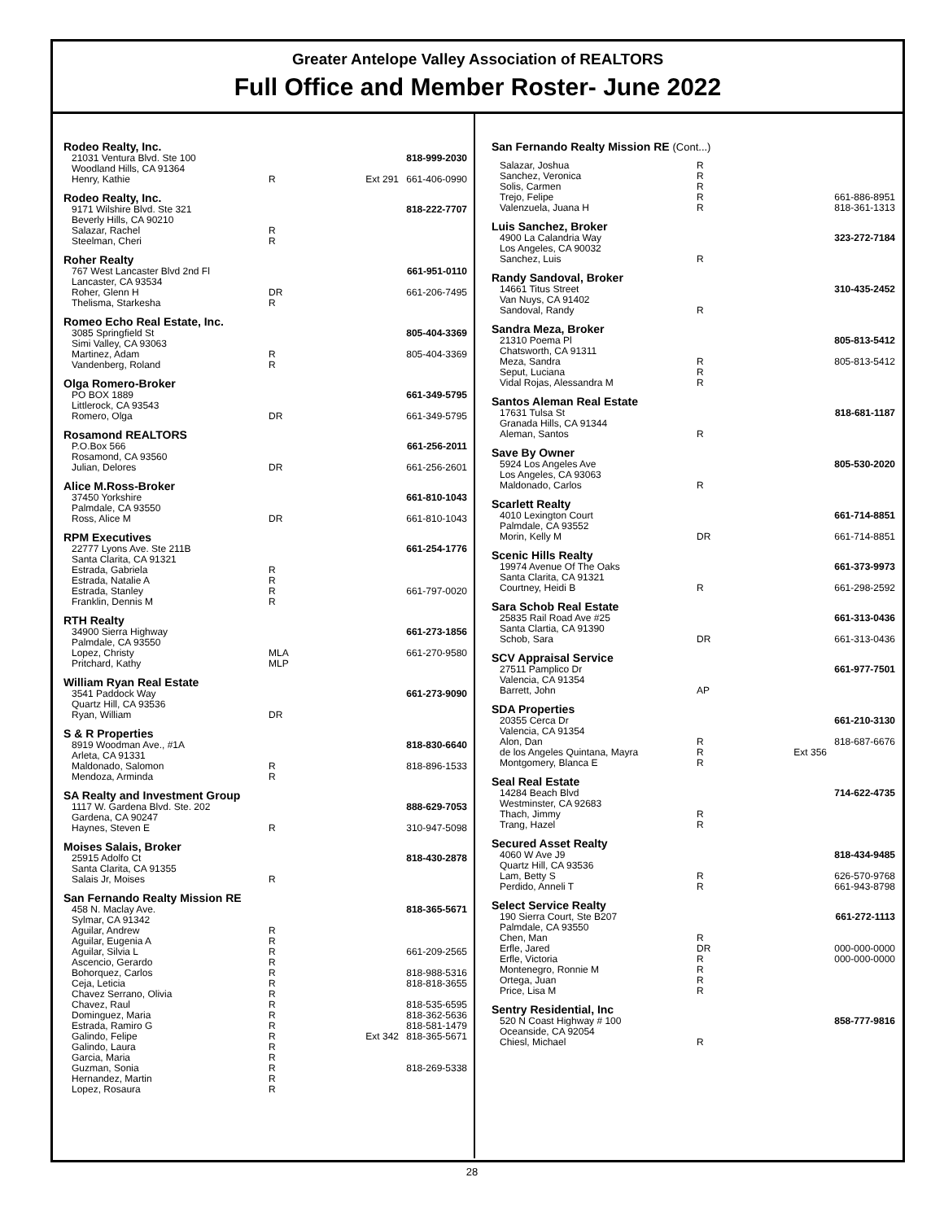Greater Antelope Valley Association of REALTORS
Full Office and Member Roster- June 2022
Rodeo Realty, Inc.
21031 Ventura Blvd. Ste 100 818-999-2030
Woodland Hills, CA 91364
Henry, Kathie R Ext 291 661-406-0990
Rodeo Realty, Inc.
9171 Wilshire Blvd. Ste 321 818-222-7707
Beverly Hills, CA 90210
Salazar, Rachel R
Steelman, Cheri R
Roher Realty
767 West Lancaster Blvd 2nd Fl 661-951-0110
Lancaster, CA 93534
Roher, Glenn H DR 661-206-7495
Thelisma, Starkesha R
Romeo Echo Real Estate, Inc.
3085 Springfield St 805-404-3369
Simi Valley, CA 93063
Martinez, Adam R 805-404-3369
Vandenberg, Roland R
Olga Romero-Broker
PO BOX 1889 661-349-5795
Littlerock, CA 93543
Romero, Olga DR 661-349-5795
Rosamond REALTORS
P.O.Box 566 661-256-2011
Rosamond, CA 93560
Julian, Delores DR 661-256-2601
Alice M.Ross-Broker
37450 Yorkshire 661-810-1043
Palmdale, CA 93550
Ross, Alice M DR 661-810-1043
RPM Executives
22777 Lyons Ave. Ste 211B 661-254-1776
Santa Clarita, CA 91321
Estrada, Gabriela R
Estrada, Natalie A R
Estrada, Stanley R 661-797-0020
Franklin, Dennis M R
RTH Realty
34900 Sierra Highway 661-273-1856
Palmdale, CA 93550
Lopez, Christy MLA 661-270-9580
Pritchard, Kathy MLP
William Ryan Real Estate
3541 Paddock Way 661-273-9090
Quartz Hill, CA 93536
Ryan, William DR
S & R Properties
8919 Woodman Ave., #1A 818-830-6640
Arleta, CA 91331
Maldonado, Salomon R 818-896-1533
Mendoza, Arminda R
SA Realty and Investment Group
1117 W. Gardena Blvd. Ste. 202 888-629-7053
Gardena, CA 90247
Haynes, Steven E R 310-947-5098
Moises Salais, Broker
25915 Adolfo Ct 818-430-2878
Santa Clarita, CA 91355
Salais Jr, Moises R
San Fernando Realty Mission RE
458 N. Maclay Ave. 818-365-5671
Sylmar, CA 91342
Aguilar, Andrew R
Aguilar, Eugenia A R
Aguilar, Silvia L R 661-209-2565
Ascencio, Gerardo R
Bohorquez, Carlos R 818-988-5316
Ceja, Leticia R 818-818-3655
Chavez Serrano, Olivia R
Chavez, Raul R 818-535-6595
Dominguez, Maria R 818-362-5636
Estrada, Ramiro G R 818-581-1479
Galindo, Felipe R Ext 342 818-365-5671
Galindo, Laura R
Garcia, Maria R
Guzman, Sonia R 818-269-5338
Hernandez, Martin R
Lopez, Rosaura R
San Fernando Realty Mission RE (Cont...)
Salazar, Joshua R
Sanchez, Veronica R
Solis, Carmen R
Trejo, Felipe R 661-886-8951
Valenzuela, Juana H R 818-361-1313
Luis Sanchez, Broker
4900 La Calandria Way 323-272-7184
Los Angeles, CA 90032
Sanchez, Luis R
Randy Sandoval, Broker
14661 Titus Street 310-435-2452
Van Nuys, CA 91402
Sandoval, Randy R
Sandra Meza, Broker
21310 Poema Pl 805-813-5412
Chatsworth, CA 91311
Meza, Sandra R 805-813-5412
Seput, Luciana R
Vidal Rojas, Alessandra M R
Santos Aleman Real Estate
17631 Tulsa St 818-681-1187
Granada Hills, CA 91344
Aleman, Santos R
Save By Owner
5924 Los Angeles Ave 805-530-2020
Los Angeles, CA 93063
Maldonado, Carlos R
Scarlett Realty
4010 Lexington Court 661-714-8851
Palmdale, CA 93552
Morin, Kelly M DR 661-714-8851
Scenic Hills Realty
19974 Avenue Of The Oaks 661-373-9973
Santa Clarita, CA 91321
Courtney, Heidi B R 661-298-2592
Sara Schob Real Estate
25835 Rail Road Ave #25 661-313-0436
Santa Clartia, CA 91390
Schob, Sara DR 661-313-0436
SCV Appraisal Service
27511 Pamplico Dr 661-977-7501
Valencia, CA 91354
Barrett, John AP
SDA Properties
20355 Cerca Dr 661-210-3130
Valencia, CA 91354
Alon, Dan R 818-687-6676
de los Angeles Quintana, Mayra R Ext 356
Montgomery, Blanca E R
Seal Real Estate
14284 Beach Blvd 714-622-4735
Westminster, CA 92683
Thach, Jimmy R
Trang, Hazel R
Secured Asset Realty
4060 W Ave J9 818-434-9485
Quartz Hill, CA 93536
Lam, Betty S R 626-570-9768
Perdido, Anneli T R 661-943-8798
Select Service Realty
190 Sierra Court, Ste B207 661-272-1113
Palmdale, CA 93550
Chen, Man R
Erfle, Jared DR 000-000-0000
Erfle, Victoria R 000-000-0000
Montenegro, Ronnie M R
Ortega, Juan R
Price, Lisa M R
Sentry Residential, Inc
520 N Coast Highway # 100 858-777-9816
Oceanside, CA 92054
Chiesl, Michael R
28